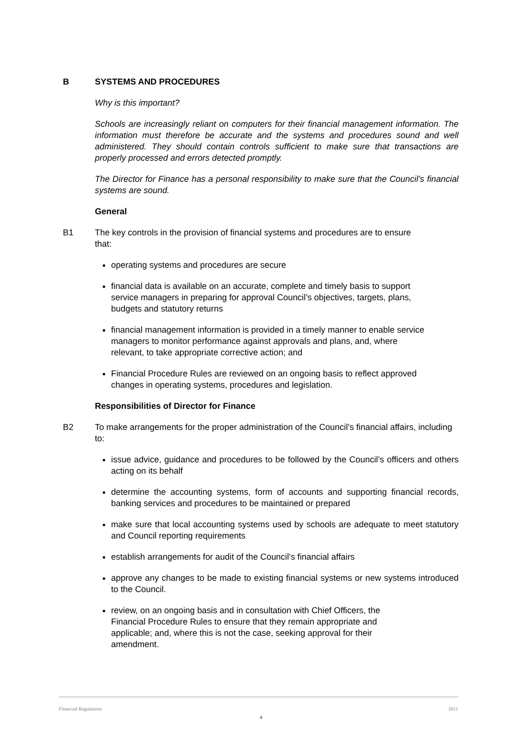B SYSTEMS AND PROCEDURES
Why is this important?
Schools are increasingly reliant on computers for their financial management information. The information must therefore be accurate and the systems and procedures sound and well administered. They should contain controls sufficient to make sure that transactions are properly processed and errors detected promptly.
The Director for Finance has a personal responsibility to make sure that the Council’s financial systems are sound.
General
B1 The key controls in the provision of financial systems and procedures are to ensure that:
operating systems and procedures are secure
financial data is available on an accurate, complete and timely basis to support service managers in preparing for approval Council’s objectives, targets, plans, budgets and statutory returns
financial management information is provided in a timely manner to enable service managers to monitor performance against approvals and plans, and, where relevant, to take appropriate corrective action; and
Financial Procedure Rules are reviewed on an ongoing basis to reflect approved changes in operating systems, procedures and legislation.
Responsibilities of Director for Finance
B2 To make arrangements for the proper administration of the Council’s financial affairs, including to:
issue advice, guidance and procedures to be followed by the Council’s officers and others acting on its behalf
determine the accounting systems, form of accounts and supporting financial records, banking services and procedures to be maintained or prepared
make sure that local accounting systems used by schools are adequate to meet statutory and Council reporting requirements
establish arrangements for audit of the Council’s financial affairs
approve any changes to be made to existing financial systems or new systems introduced to the Council.
review, on an ongoing basis and in consultation with Chief Officers, the Financial Procedure Rules to ensure that they remain appropriate and applicable; and, where this is not the case, seeking approval for their amendment.
Financial Regulations 2011
4